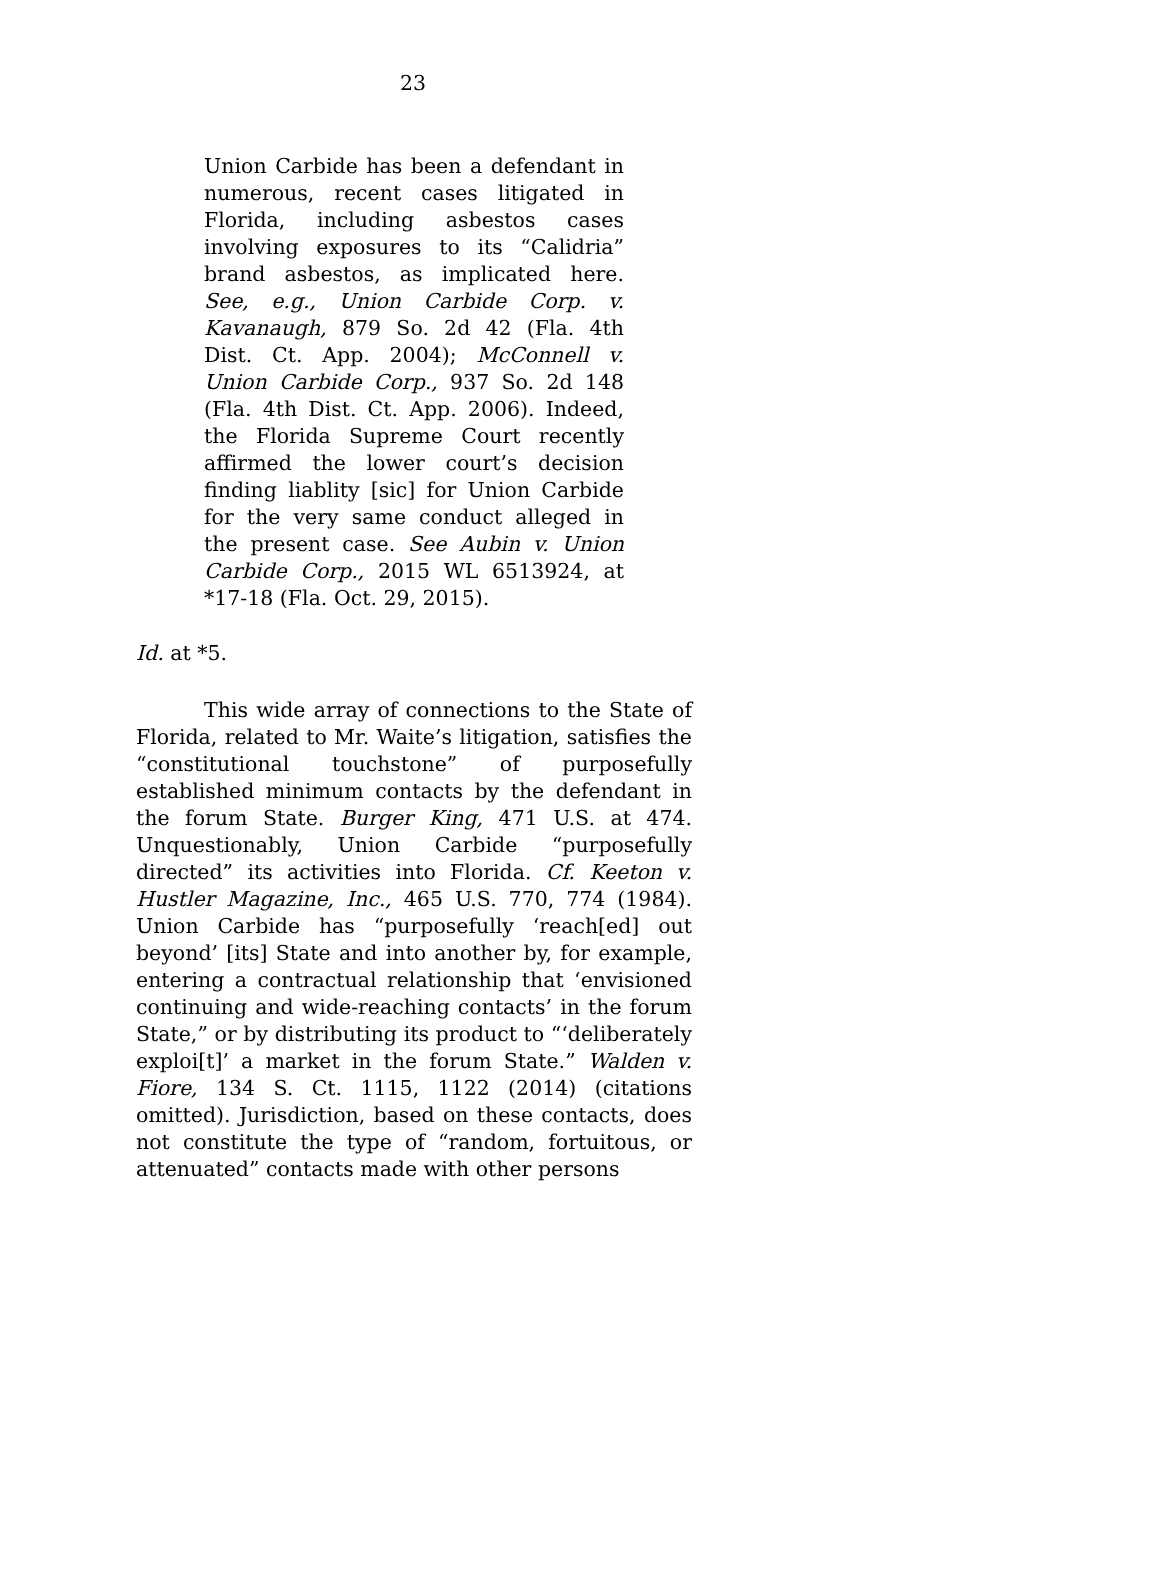23
Union Carbide has been a defendant in numerous, recent cases litigated in Florida, including asbestos cases involving exposures to its “Calidria” brand asbestos, as implicated here. See, e.g., Union Carbide Corp. v. Kavanaugh, 879 So. 2d 42 (Fla. 4th Dist. Ct. App. 2004); McConnell v. Union Carbide Corp., 937 So. 2d 148 (Fla. 4th Dist. Ct. App. 2006). Indeed, the Florida Supreme Court recently affirmed the lower court’s decision finding liablity [sic] for Union Carbide for the very same conduct alleged in the present case. See Aubin v. Union Carbide Corp., 2015 WL 6513924, at *17-18 (Fla. Oct. 29, 2015).
Id. at *5.
This wide array of connections to the State of Florida, related to Mr. Waite’s litigation, satisfies the “constitutional touchstone” of purposefully established minimum contacts by the defendant in the forum State. Burger King, 471 U.S. at 474. Unquestionably, Union Carbide “purposefully directed” its activities into Florida. Cf. Keeton v. Hustler Magazine, Inc., 465 U.S. 770, 774 (1984). Union Carbide has “purposefully ‘reach[ed] out beyond’ [its] State and into another by, for example, entering a contractual relationship that ‘envisioned continuing and wide-reaching contacts’ in the forum State,” or by distributing its product to “‘deliberately exploi[t]’ a market in the forum State.” Walden v. Fiore, 134 S. Ct. 1115, 1122 (2014) (citations omitted). Jurisdiction, based on these contacts, does not constitute the type of “random, fortuitous, or attenuated” contacts made with other persons